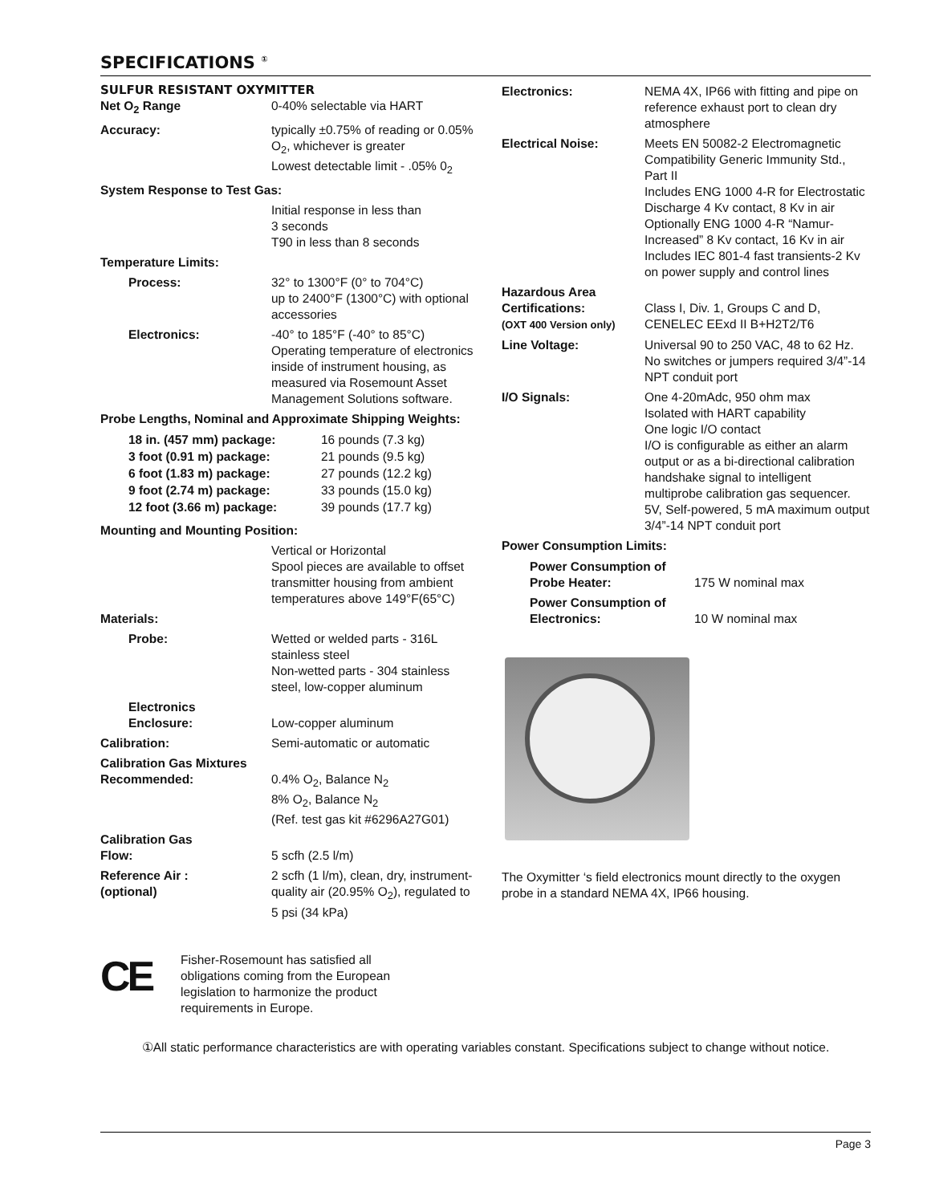SPECIFICATIONS <sup>①</sup>
SULFUR RESISTANT OXYMITTER
| Net O<sub>2</sub> Range | 0-40% selectable via HART |
| Accuracy: | typically ±0.75% of reading or 0.05% O<sub>2</sub>, whichever is greater Lowest detectable limit - .05% 0<sub>2</sub> |
| System Response to Test Gas: | |
| | Initial response in less than 3 seconds T90 in less than 8 seconds |
| Temperature Limits: | |
| Process: | 32° to 1300°F (0° to 704°C) up to 2400°F (1300°C) with optional accessories |
| Electronics: | -40° to 185°F (-40° to 85°C) Operating temperature of electronics inside of instrument housing, as measured via Rosemount Asset Management Solutions software. |
| Probe Lengths, Nominal and Approximate Shipping Weights: | |
| / 18 in. (457 mm) package: / 16 pounds (7.3 kg) / / 3 foot (0.91 m) package: / 21 pounds (9.5 kg) / / 6 foot (1.83 m) package: / 27 pounds (12.2 kg) / / 9 foot (2.74 m) package: / 33 pounds (15.0 kg) / / 12 foot (3.66 m) package: / 39 pounds (17.7 kg) / | |
| Mounting and Mounting Position: | |
| | Vertical or Horizontal Spool pieces are available to offset transmitter housing from ambient temperatures above 149°F(65°C) |
| Materials: | |
| Probe: | Wetted or welded parts - 316L stainless steel Non-wetted parts - 304 stainless steel, low-copper aluminum |
| Electronics Enclosure: | Low-copper aluminum |
| Calibration: | Semi-automatic or automatic |
| Calibration Gas Mixtures Recommended: | 0.4% O<sub>2</sub>, Balance N<sub>2</sub> 8% O<sub>2</sub>, Balance N<sub>2</sub> (Ref. test gas kit #6296A27G01) |
| Calibration Gas Flow: | 5 scfh (2.5 l/m) |
| Reference Air : (optional) | 2 scfh (1 l/m), clean, dry, instrument-quality air (20.95% O<sub>2</sub>), regulated to 5 psi (34 kPa) |
CE
Fisher-Rosemount has satisfied all obligations coming from the European legislation to harmonize the product requirements in Europe.
| Electronics: | NEMA 4X, IP66 with fitting and pipe on reference exhaust port to clean dry atmosphere |
| Electrical Noise: | Meets EN 50082-2 Electromagnetic Compatibility Generic Immunity Std., Part II Includes ENG 1000 4-R for Electrostatic Discharge 4 Kv contact, 8 Kv in air Optionally ENG 1000 4-R “Namur-Increased” 8 Kv contact, 16 Kv in air Includes IEC 801-4 fast transients-2 Kv on power supply and control lines |
| Hazardous Area Certifications: (OXT 400 Version only) | Class I, Div. 1, Groups C and D, CENELEC EExd II B+H2T2/T6 |
| Line Voltage: | Universal 90 to 250 VAC, 48 to 62 Hz. No switches or jumpers required 3/4”-14 NPT conduit port |
| I/O Signals: | One 4-20mAdc, 950 ohm max Isolated with HART capability One logic I/O contact I/O is configurable as either an alarm output or as a bi-directional calibration handshake signal to intelligent multiprobe calibration gas sequencer. 5V, Self-powered, 5 mA maximum output 3/4”-14 NPT conduit port |
| Power Consumption Limits: | |
| / Power Consumption of Probe Heater: / 175 W nominal max / / Power Consumption of Electronics: / 10 W nominal max / | |
The Oxymitter ‘s field electronics mount directly to the oxygen probe in a standard NEMA 4X, IP66 housing.
①All static performance characteristics are with operating variables constant. Specifications subject to change without notice.
Page 3